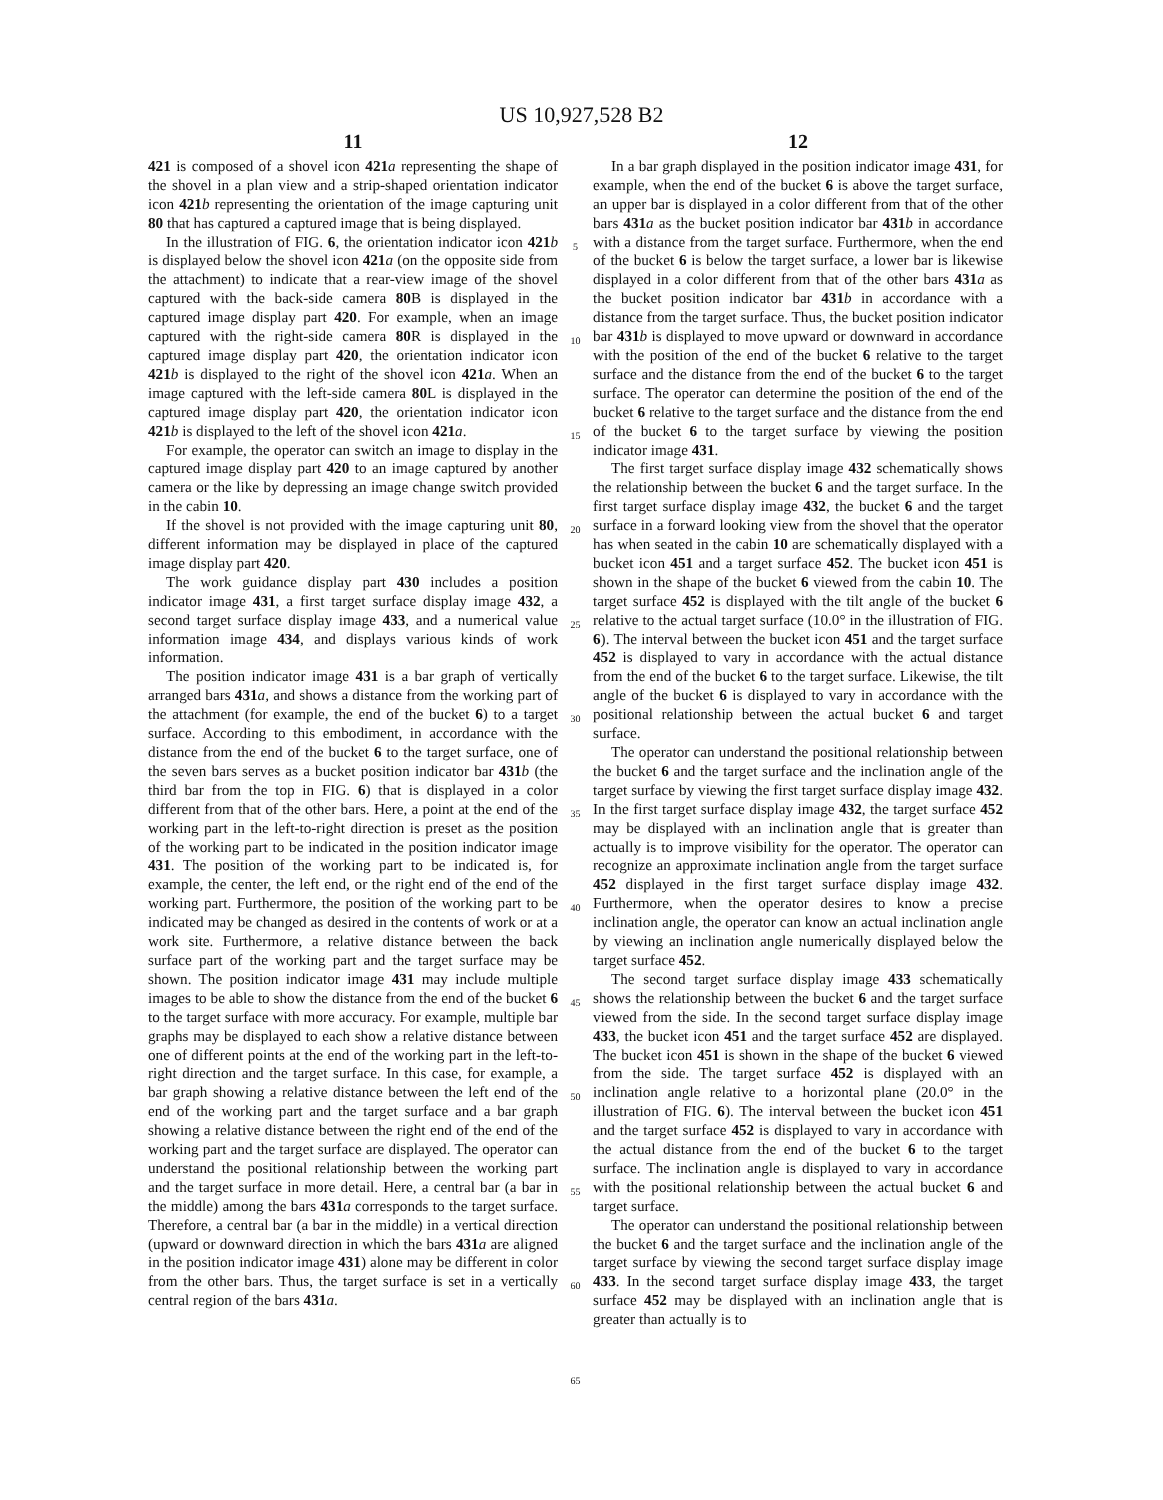US 10,927,528 B2
11
421 is composed of a shovel icon 421 a representing the shape of the shovel in a plan view and a strip-shaped orientation indicator icon 421 b representing the orientation of the image capturing unit 80 that has captured a captured image that is being displayed.
In the illustration of FIG. 6, the orientation indicator icon 421 b is displayed below the shovel icon 421 a (on the opposite side from the attachment) to indicate that a rear-view image of the shovel captured with the back-side camera 80 B is displayed in the captured image display part 420. For example, when an image captured with the right-side camera 80 R is displayed in the captured image display part 420, the orientation indicator icon 421 b is displayed to the right of the shovel icon 421 a. When an image captured with the left-side camera 80 L is displayed in the captured image display part 420, the orientation indicator icon 421 b is displayed to the left of the shovel icon 421 a.
For example, the operator can switch an image to display in the captured image display part 420 to an image captured by another camera or the like by depressing an image change switch provided in the cabin 10.
If the shovel is not provided with the image capturing unit 80, different information may be displayed in place of the captured image display part 420.
The work guidance display part 430 includes a position indicator image 431, a first target surface display image 432, a second target surface display image 433, and a numerical value information image 434, and displays various kinds of work information.
The position indicator image 431 is a bar graph of vertically arranged bars 431 a, and shows a distance from the working part of the attachment (for example, the end of the bucket 6) to a target surface. According to this embodiment, in accordance with the distance from the end of the bucket 6 to the target surface, one of the seven bars serves as a bucket position indicator bar 431 b (the third bar from the top in FIG. 6) that is displayed in a color different from that of the other bars. Here, a point at the end of the working part in the left-to-right direction is preset as the position of the working part to be indicated in the position indicator image 431. The position of the working part to be indicated is, for example, the center, the left end, or the right end of the end of the working part. Furthermore, the position of the working part to be indicated may be changed as desired in the contents of work or at a work site. Furthermore, a relative distance between the back surface part of the working part and the target surface may be shown. The position indicator image 431 may include multiple images to be able to show the distance from the end of the bucket 6 to the target surface with more accuracy. For example, multiple bar graphs may be displayed to each show a relative distance between one of different points at the end of the working part in the left-to-right direction and the target surface. In this case, for example, a bar graph showing a relative distance between the left end of the end of the working part and the target surface and a bar graph showing a relative distance between the right end of the end of the working part and the target surface are displayed. The operator can understand the positional relationship between the working part and the target surface in more detail. Here, a central bar (a bar in the middle) among the bars 431 a corresponds to the target surface. Therefore, a central bar (a bar in the middle) in a vertical direction (upward or downward direction in which the bars 431 a are aligned in the position indicator image 431) alone may be different in color from the other bars. Thus, the target surface is set in a vertically central region of the bars 431 a.
5
10
15
20
25
30
35
40
45
50
55
60
65
12
In a bar graph displayed in the position indicator image 431, for example, when the end of the bucket 6 is above the target surface, an upper bar is displayed in a color different from that of the other bars 431 a as the bucket position indicator bar 431 b in accordance with a distance from the target surface. Furthermore, when the end of the bucket 6 is below the target surface, a lower bar is likewise displayed in a color different from that of the other bars 431 a as the bucket position indicator bar 431 b in accordance with a distance from the target surface. Thus, the bucket position indicator bar 431 b is displayed to move upward or downward in accordance with the position of the end of the bucket 6 relative to the target surface and the distance from the end of the bucket 6 to the target surface. The operator can determine the position of the end of the bucket 6 relative to the target surface and the distance from the end of the bucket 6 to the target surface by viewing the position indicator image 431.
The first target surface display image 432 schematically shows the relationship between the bucket 6 and the target surface. In the first target surface display image 432, the bucket 6 and the target surface in a forward looking view from the shovel that the operator has when seated in the cabin 10 are schematically displayed with a bucket icon 451 and a target surface 452. The bucket icon 451 is shown in the shape of the bucket 6 viewed from the cabin 10. The target surface 452 is displayed with the tilt angle of the bucket 6 relative to the actual target surface (10.0° in the illustration of FIG. 6). The interval between the bucket icon 451 and the target surface 452 is displayed to vary in accordance with the actual distance from the end of the bucket 6 to the target surface. Likewise, the tilt angle of the bucket 6 is displayed to vary in accordance with the positional relationship between the actual bucket 6 and target surface.
The operator can understand the positional relationship between the bucket 6 and the target surface and the inclination angle of the target surface by viewing the first target surface display image 432. In the first target surface display image 432, the target surface 452 may be displayed with an inclination angle that is greater than actually is to improve visibility for the operator. The operator can recognize an approximate inclination angle from the target surface 452 displayed in the first target surface display image 432. Furthermore, when the operator desires to know a precise inclination angle, the operator can know an actual inclination angle by viewing an inclination angle numerically displayed below the target surface 452.
The second target surface display image 433 schematically shows the relationship between the bucket 6 and the target surface viewed from the side. In the second target surface display image 433, the bucket icon 451 and the target surface 452 are displayed. The bucket icon 451 is shown in the shape of the bucket 6 viewed from the side. The target surface 452 is displayed with an inclination angle relative to a horizontal plane (20.0° in the illustration of FIG. 6). The interval between the bucket icon 451 and the target surface 452 is displayed to vary in accordance with the actual distance from the end of the bucket 6 to the target surface. The inclination angle is displayed to vary in accordance with the positional relationship between the actual bucket 6 and target surface.
The operator can understand the positional relationship between the bucket 6 and the target surface and the inclination angle of the target surface by viewing the second target surface display image 433. In the second target surface display image 433, the target surface 452 may be displayed with an inclination angle that is greater than actually is to